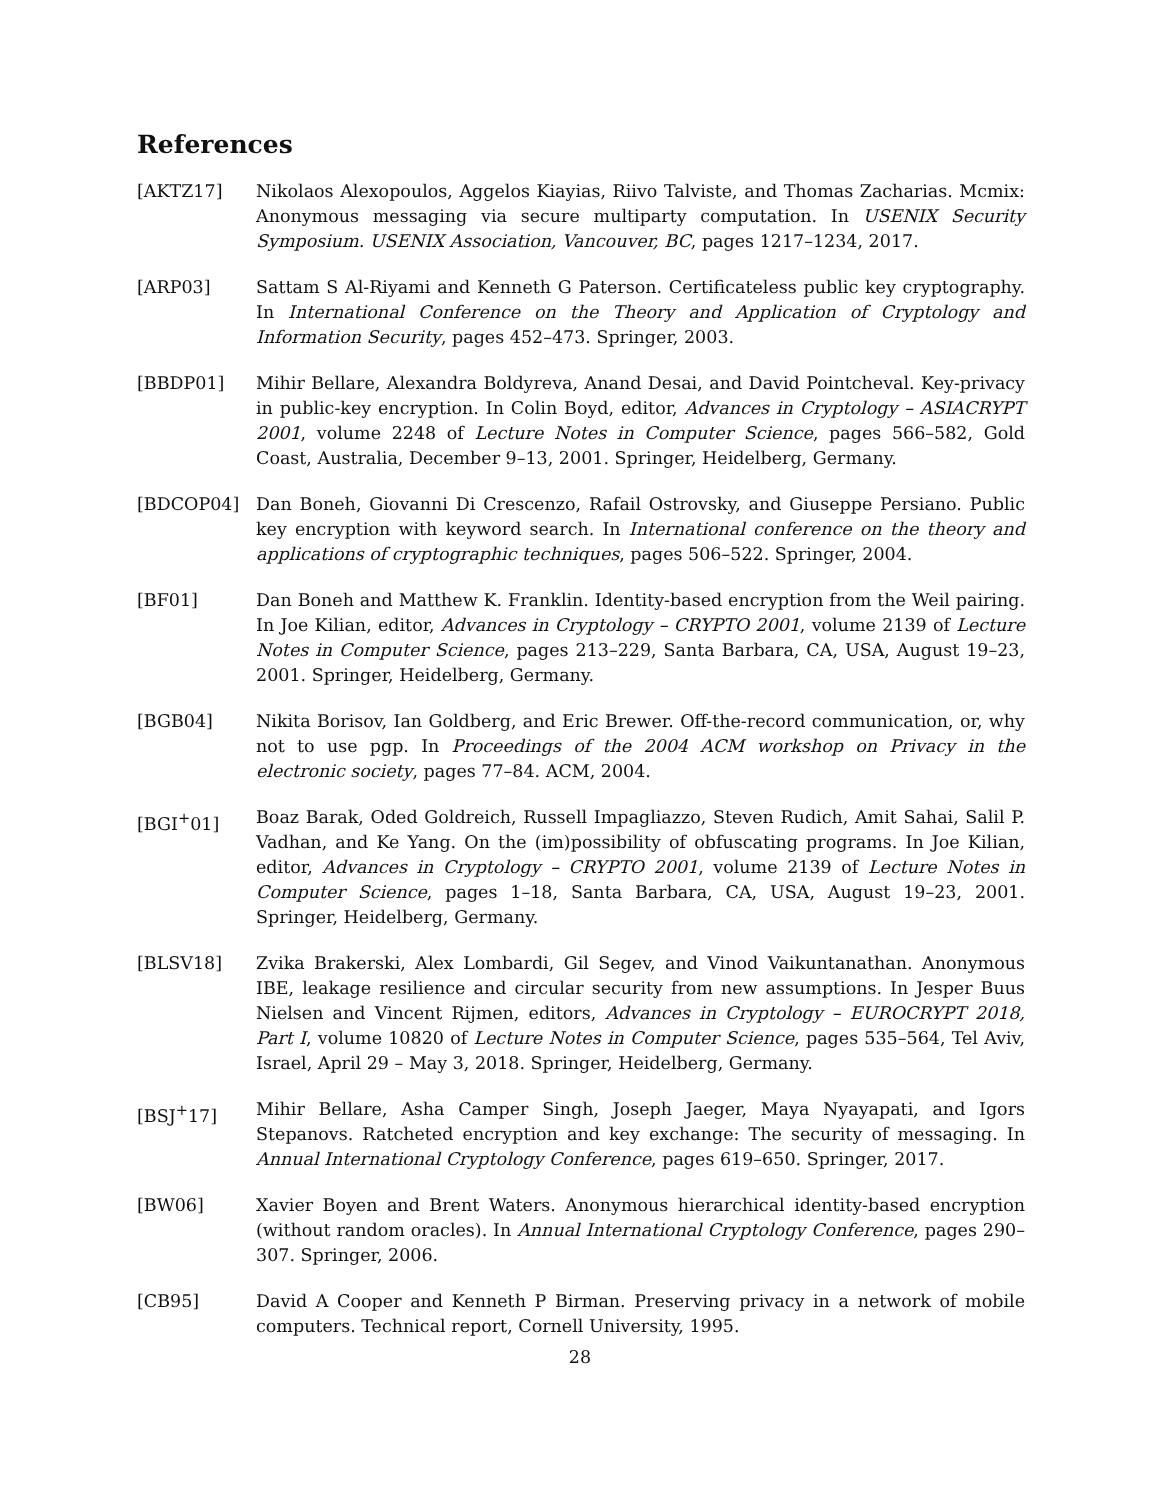References
[AKTZ17] Nikolaos Alexopoulos, Aggelos Kiayias, Riivo Talviste, and Thomas Zacharias. Mcmix: Anonymous messaging via secure multiparty computation. In USENIX Security Symposium. USENIX Association, Vancouver, BC, pages 1217–1234, 2017.
[ARP03] Sattam S Al-Riyami and Kenneth G Paterson. Certificateless public key cryptography. In International Conference on the Theory and Application of Cryptology and Information Security, pages 452–473. Springer, 2003.
[BBDP01] Mihir Bellare, Alexandra Boldyreva, Anand Desai, and David Pointcheval. Key-privacy in public-key encryption. In Colin Boyd, editor, Advances in Cryptology – ASIACRYPT 2001, volume 2248 of Lecture Notes in Computer Science, pages 566–582, Gold Coast, Australia, December 9–13, 2001. Springer, Heidelberg, Germany.
[BDCOP04] Dan Boneh, Giovanni Di Crescenzo, Rafail Ostrovsky, and Giuseppe Persiano. Public key encryption with keyword search. In International conference on the theory and applications of cryptographic techniques, pages 506–522. Springer, 2004.
[BF01] Dan Boneh and Matthew K. Franklin. Identity-based encryption from the Weil pairing. In Joe Kilian, editor, Advances in Cryptology – CRYPTO 2001, volume 2139 of Lecture Notes in Computer Science, pages 213–229, Santa Barbara, CA, USA, August 19–23, 2001. Springer, Heidelberg, Germany.
[BGB04] Nikita Borisov, Ian Goldberg, and Eric Brewer. Off-the-record communication, or, why not to use pgp. In Proceedings of the 2004 ACM workshop on Privacy in the electronic society, pages 77–84. ACM, 2004.
[BGI<sup>+</sup>01] Boaz Barak, Oded Goldreich, Russell Impagliazzo, Steven Rudich, Amit Sahai, Salil P. Vadhan, and Ke Yang. On the (im)possibility of obfuscating programs. In Joe Kilian, editor, Advances in Cryptology – CRYPTO 2001, volume 2139 of Lecture Notes in Computer Science, pages 1–18, Santa Barbara, CA, USA, August 19–23, 2001. Springer, Heidelberg, Germany.
[BLSV18] Zvika Brakerski, Alex Lombardi, Gil Segev, and Vinod Vaikuntanathan. Anonymous IBE, leakage resilience and circular security from new assumptions. In Jesper Buus Nielsen and Vincent Rijmen, editors, Advances in Cryptology – EUROCRYPT 2018, Part I, volume 10820 of Lecture Notes in Computer Science, pages 535–564, Tel Aviv, Israel, April 29 – May 3, 2018. Springer, Heidelberg, Germany.
[BSJ<sup>+</sup>17] Mihir Bellare, Asha Camper Singh, Joseph Jaeger, Maya Nyayapati, and Igors Stepanovs. Ratcheted encryption and key exchange: The security of messaging. In Annual International Cryptology Conference, pages 619–650. Springer, 2017.
[BW06] Xavier Boyen and Brent Waters. Anonymous hierarchical identity-based encryption (without random oracles). In Annual International Cryptology Conference, pages 290–307. Springer, 2006.
[CB95] David A Cooper and Kenneth P Birman. Preserving privacy in a network of mobile computers. Technical report, Cornell University, 1995.
28